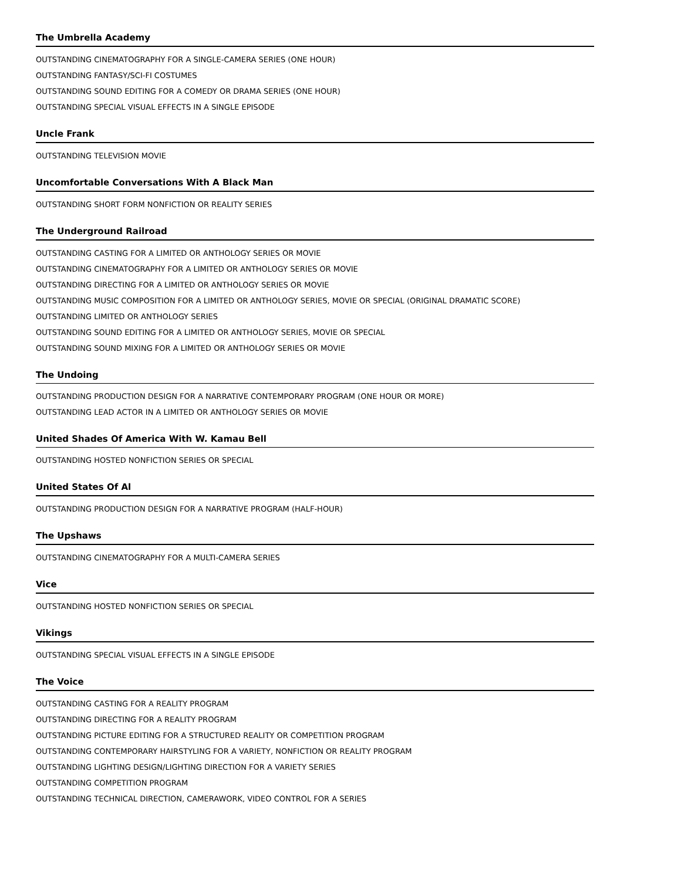The Umbrella Academy
OUTSTANDING CINEMATOGRAPHY FOR A SINGLE-CAMERA SERIES (ONE HOUR)
OUTSTANDING FANTASY/SCI-FI COSTUMES
OUTSTANDING SOUND EDITING FOR A COMEDY OR DRAMA SERIES (ONE HOUR)
OUTSTANDING SPECIAL VISUAL EFFECTS IN A SINGLE EPISODE
Uncle Frank
OUTSTANDING TELEVISION MOVIE
Uncomfortable Conversations With A Black Man
OUTSTANDING SHORT FORM NONFICTION OR REALITY SERIES
The Underground Railroad
OUTSTANDING CASTING FOR A LIMITED OR ANTHOLOGY SERIES OR MOVIE
OUTSTANDING CINEMATOGRAPHY FOR A LIMITED OR ANTHOLOGY SERIES OR MOVIE
OUTSTANDING DIRECTING FOR A LIMITED OR ANTHOLOGY SERIES OR MOVIE
OUTSTANDING MUSIC COMPOSITION FOR A LIMITED OR ANTHOLOGY SERIES, MOVIE OR SPECIAL (ORIGINAL DRAMATIC SCORE)
OUTSTANDING LIMITED OR ANTHOLOGY SERIES
OUTSTANDING SOUND EDITING FOR A LIMITED OR ANTHOLOGY SERIES, MOVIE OR SPECIAL
OUTSTANDING SOUND MIXING FOR A LIMITED OR ANTHOLOGY SERIES OR MOVIE
The Undoing
OUTSTANDING PRODUCTION DESIGN FOR A NARRATIVE CONTEMPORARY PROGRAM (ONE HOUR OR MORE)
OUTSTANDING LEAD ACTOR IN A LIMITED OR ANTHOLOGY SERIES OR MOVIE
United Shades Of America With W. Kamau Bell
OUTSTANDING HOSTED NONFICTION SERIES OR SPECIAL
United States Of Al
OUTSTANDING PRODUCTION DESIGN FOR A NARRATIVE PROGRAM (HALF-HOUR)
The Upshaws
OUTSTANDING CINEMATOGRAPHY FOR A MULTI-CAMERA SERIES
Vice
OUTSTANDING HOSTED NONFICTION SERIES OR SPECIAL
Vikings
OUTSTANDING SPECIAL VISUAL EFFECTS IN A SINGLE EPISODE
The Voice
OUTSTANDING CASTING FOR A REALITY PROGRAM
OUTSTANDING DIRECTING FOR A REALITY PROGRAM
OUTSTANDING PICTURE EDITING FOR A STRUCTURED REALITY OR COMPETITION PROGRAM
OUTSTANDING CONTEMPORARY HAIRSTYLING FOR A VARIETY, NONFICTION OR REALITY PROGRAM
OUTSTANDING LIGHTING DESIGN/LIGHTING DIRECTION FOR A VARIETY SERIES
OUTSTANDING COMPETITION PROGRAM
OUTSTANDING TECHNICAL DIRECTION, CAMERAWORK, VIDEO CONTROL FOR A SERIES